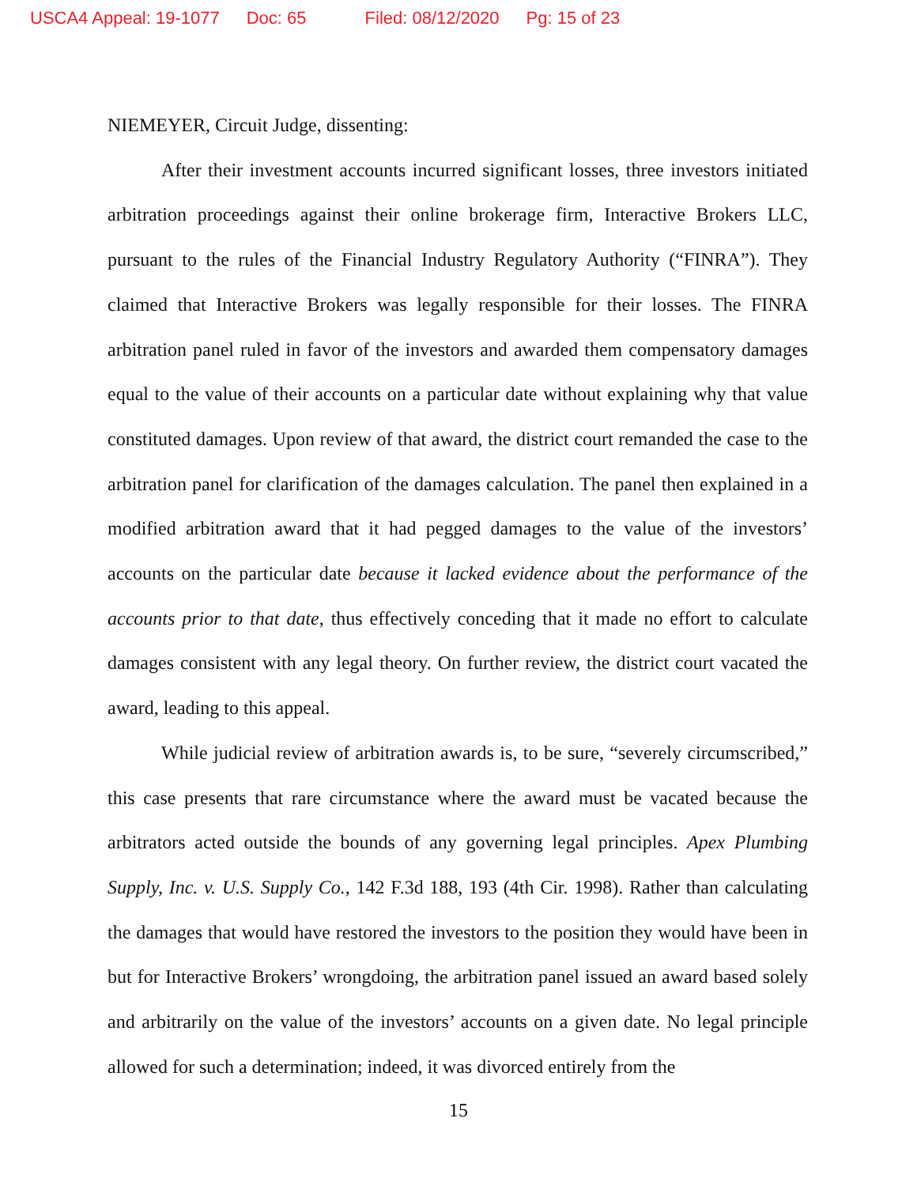USCA4 Appeal: 19-1077 Doc: 65 Filed: 08/12/2020 Pg: 15 of 23
NIEMEYER, Circuit Judge, dissenting:
After their investment accounts incurred significant losses, three investors initiated arbitration proceedings against their online brokerage firm, Interactive Brokers LLC, pursuant to the rules of the Financial Industry Regulatory Authority (“FINRA”). They claimed that Interactive Brokers was legally responsible for their losses. The FINRA arbitration panel ruled in favor of the investors and awarded them compensatory damages equal to the value of their accounts on a particular date without explaining why that value constituted damages. Upon review of that award, the district court remanded the case to the arbitration panel for clarification of the damages calculation. The panel then explained in a modified arbitration award that it had pegged damages to the value of the investors’ accounts on the particular date because it lacked evidence about the performance of the accounts prior to that date, thus effectively conceding that it made no effort to calculate damages consistent with any legal theory. On further review, the district court vacated the award, leading to this appeal.
While judicial review of arbitration awards is, to be sure, “severely circumscribed,” this case presents that rare circumstance where the award must be vacated because the arbitrators acted outside the bounds of any governing legal principles. Apex Plumbing Supply, Inc. v. U.S. Supply Co., 142 F.3d 188, 193 (4th Cir. 1998). Rather than calculating the damages that would have restored the investors to the position they would have been in but for Interactive Brokers’ wrongdoing, the arbitration panel issued an award based solely and arbitrarily on the value of the investors’ accounts on a given date. No legal principle allowed for such a determination; indeed, it was divorced entirely from the
15